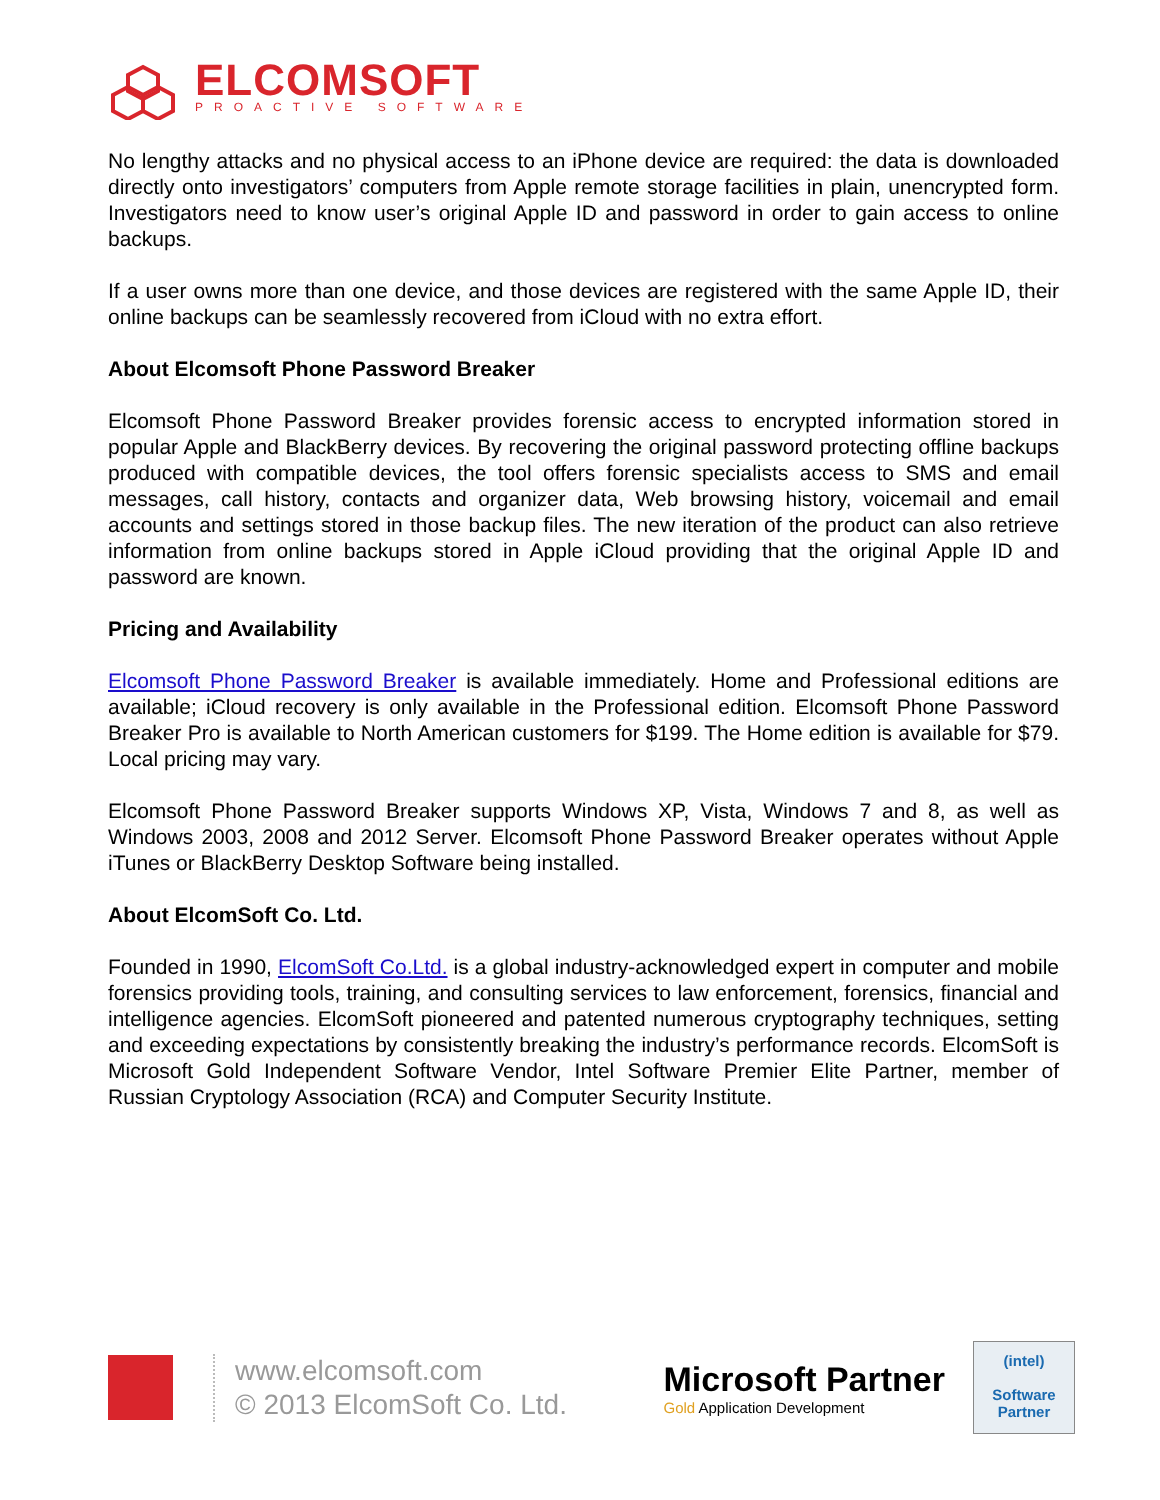ELCOMSOFT
PROACTIVE SOFTWARE
No lengthy attacks and no physical access to an iPhone device are required: the data is downloaded directly onto investigators’ computers from Apple remote storage facilities in plain, unencrypted form. Investigators need to know user’s original Apple ID and password in order to gain access to online backups.
If a user owns more than one device, and those devices are registered with the same Apple ID, their online backups can be seamlessly recovered from iCloud with no extra effort.
About Elcomsoft Phone Password Breaker
Elcomsoft Phone Password Breaker provides forensic access to encrypted information stored in popular Apple and BlackBerry devices. By recovering the original password protecting offline backups produced with compatible devices, the tool offers forensic specialists access to SMS and email messages, call history, contacts and organizer data, Web browsing history, voicemail and email accounts and settings stored in those backup files. The new iteration of the product can also retrieve information from online backups stored in Apple iCloud providing that the original Apple ID and password are known.
Pricing and Availability
Elcomsoft Phone Password Breaker is available immediately. Home and Professional editions are available; iCloud recovery is only available in the Professional edition. Elcomsoft Phone Password Breaker Pro is available to North American customers for $199. The Home edition is available for $79. Local pricing may vary.
Elcomsoft Phone Password Breaker supports Windows XP, Vista, Windows 7 and 8, as well as Windows 2003, 2008 and 2012 Server. Elcomsoft Phone Password Breaker operates without Apple iTunes or BlackBerry Desktop Software being installed.
About ElcomSoft Co. Ltd.
Founded in 1990, ElcomSoft Co.Ltd. is a global industry-acknowledged expert in computer and mobile forensics providing tools, training, and consulting services to law enforcement, forensics, financial and intelligence agencies. ElcomSoft pioneered and patented numerous cryptography techniques, setting and exceeding expectations by consistently breaking the industry’s performance records. ElcomSoft is Microsoft Gold Independent Software Vendor, Intel Software Premier Elite Partner, member of Russian Cryptology Association (RCA) and Computer Security Institute.
www.elcomsoft.com
© 2013 ElcomSoft Co. Ltd.
Microsoft Partner
Gold Application Development
(intel)
Software
Partner